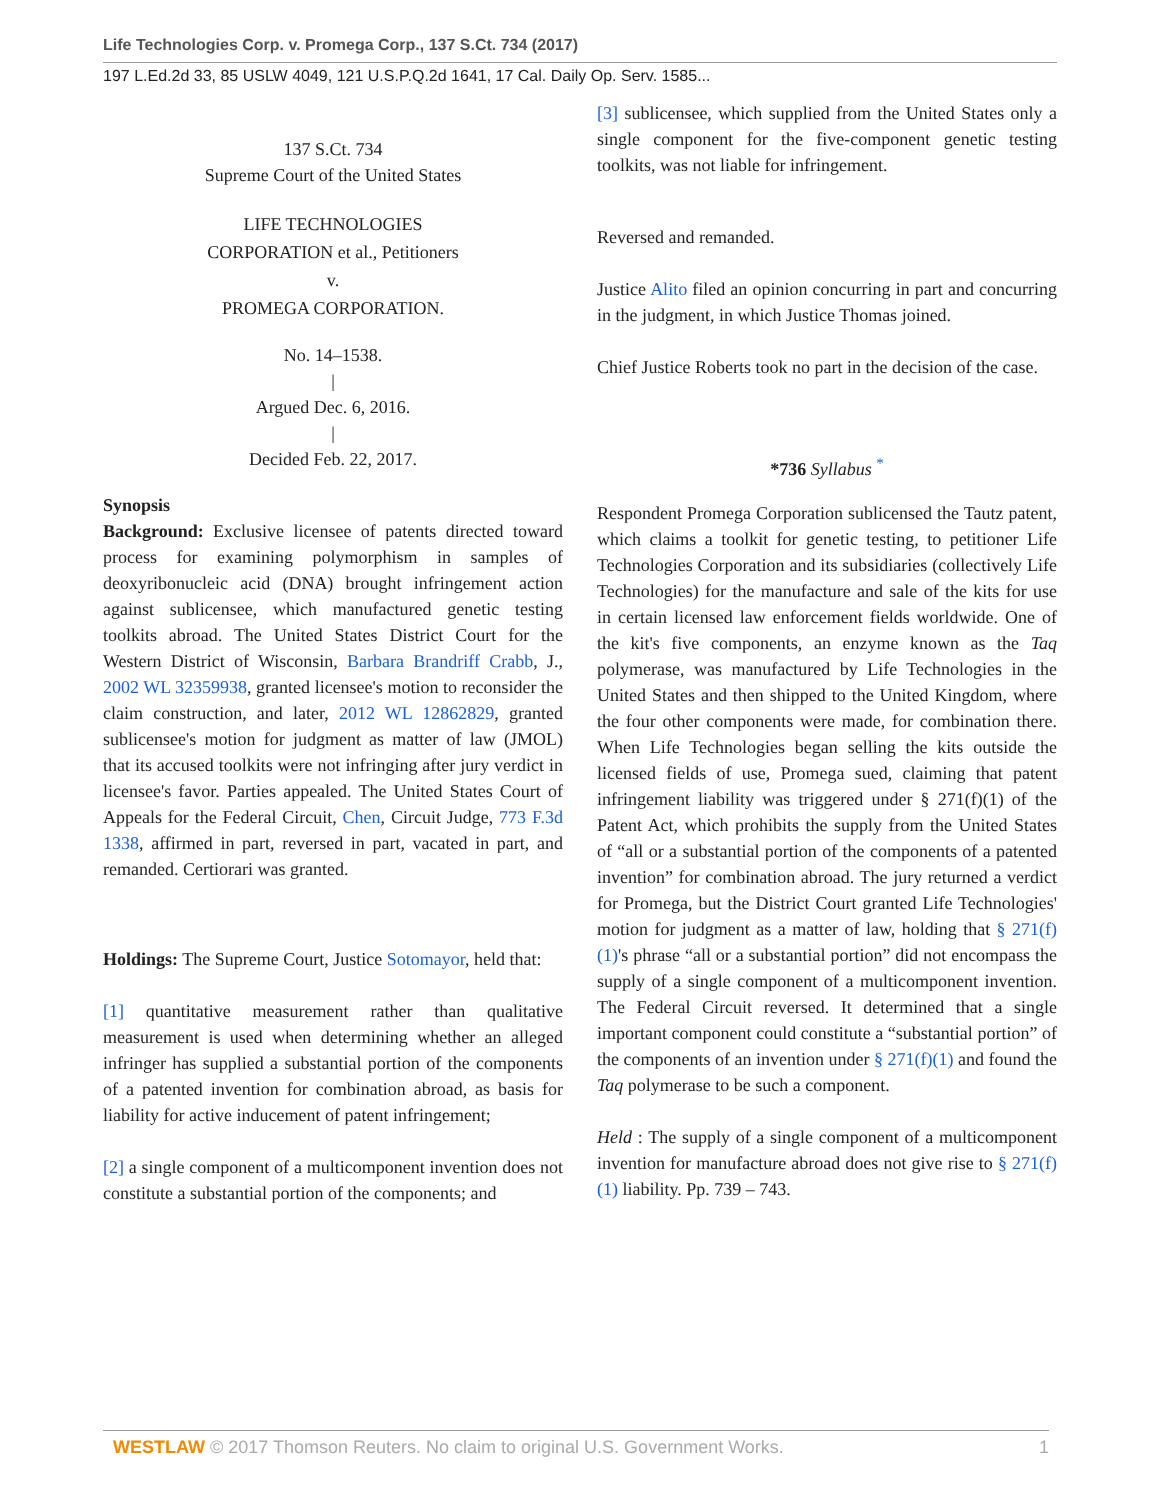Life Technologies Corp. v. Promega Corp., 137 S.Ct. 734 (2017)
197 L.Ed.2d 33, 85 USLW 4049, 121 U.S.P.Q.2d 1641, 17 Cal. Daily Op. Serv. 1585...
137 S.Ct. 734
Supreme Court of the United States
LIFE TECHNOLOGIES
CORPORATION et al., Petitioners
v.
PROMEGA CORPORATION.
No. 14–1538.
|
Argued Dec. 6, 2016.
|
Decided Feb. 22, 2017.
Synopsis
Background: Exclusive licensee of patents directed toward process for examining polymorphism in samples of deoxyribonucleic acid (DNA) brought infringement action against sublicensee, which manufactured genetic testing toolkits abroad. The United States District Court for the Western District of Wisconsin, Barbara Brandriff Crabb, J., 2002 WL 32359938, granted licensee's motion to reconsider the claim construction, and later, 2012 WL 12862829, granted sublicensee's motion for judgment as matter of law (JMOL) that its accused toolkits were not infringing after jury verdict in licensee's favor. Parties appealed. The United States Court of Appeals for the Federal Circuit, Chen, Circuit Judge, 773 F.3d 1338, affirmed in part, reversed in part, vacated in part, and remanded. Certiorari was granted.
Holdings: The Supreme Court, Justice Sotomayor, held that:
[1] quantitative measurement rather than qualitative measurement is used when determining whether an alleged infringer has supplied a substantial portion of the components of a patented invention for combination abroad, as basis for liability for active inducement of patent infringement;
[2] a single component of a multicomponent invention does not constitute a substantial portion of the components; and
[3] sublicensee, which supplied from the United States only a single component for the five-component genetic testing toolkits, was not liable for infringement.
Reversed and remanded.
Justice Alito filed an opinion concurring in part and concurring in the judgment, in which Justice Thomas joined.
Chief Justice Roberts took no part in the decision of the case.
*736 Syllabus <sup>*</sup>
Respondent Promega Corporation sublicensed the Tautz patent, which claims a toolkit for genetic testing, to petitioner Life Technologies Corporation and its subsidiaries (collectively Life Technologies) for the manufacture and sale of the kits for use in certain licensed law enforcement fields worldwide. One of the kit's five components, an enzyme known as the Taq polymerase, was manufactured by Life Technologies in the United States and then shipped to the United Kingdom, where the four other components were made, for combination there. When Life Technologies began selling the kits outside the licensed fields of use, Promega sued, claiming that patent infringement liability was triggered under § 271(f)(1) of the Patent Act, which prohibits the supply from the United States of “all or a substantial portion of the components of a patented invention” for combination abroad. The jury returned a verdict for Promega, but the District Court granted Life Technologies' motion for judgment as a matter of law, holding that § 271(f)(1)'s phrase “all or a substantial portion” did not encompass the supply of a single component of a multicomponent invention. The Federal Circuit reversed. It determined that a single important component could constitute a “substantial portion” of the components of an invention under § 271(f)(1) and found the Taq polymerase to be such a component.
Held : The supply of a single component of a multicomponent invention for manufacture abroad does not give rise to § 271(f)(1) liability. Pp. 739 – 743.
WESTLAW © 2017 Thomson Reuters. No claim to original U.S. Government Works. 1